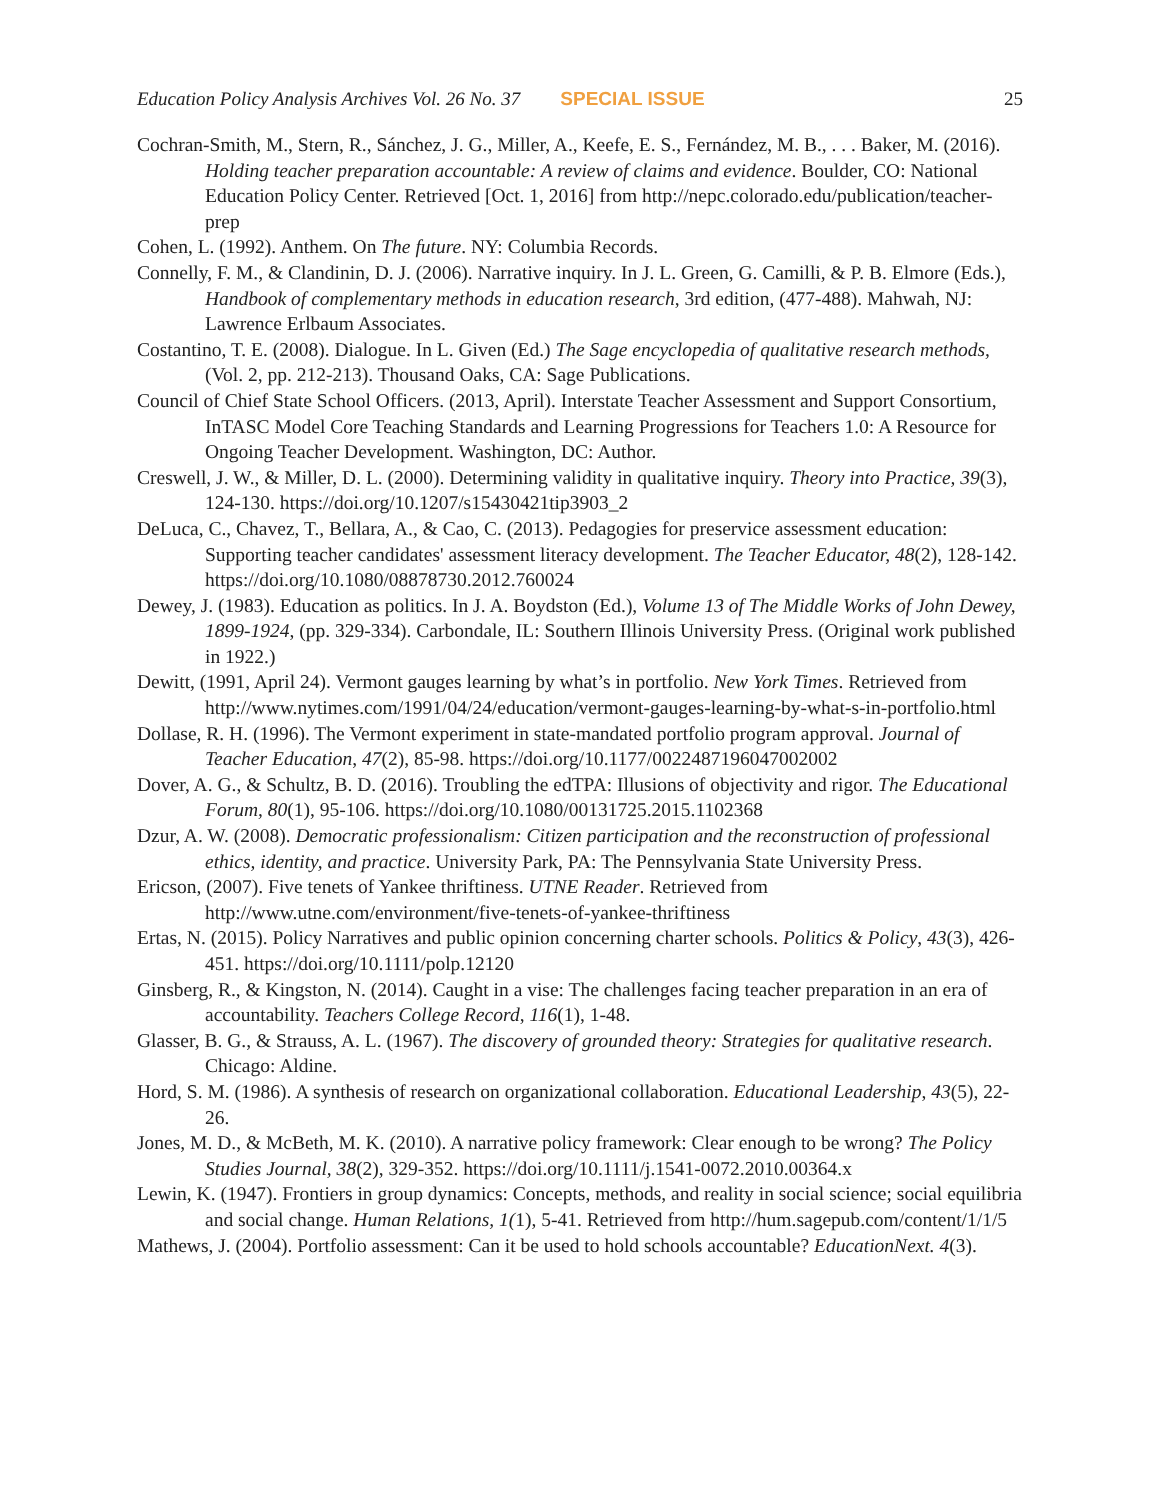Education Policy Analysis Archives Vol. 26 No. 37 SPECIAL ISSUE 25
Cochran-Smith, M., Stern, R., Sánchez, J. G., Miller, A., Keefe, E. S., Fernández, M. B., . . . Baker, M. (2016). Holding teacher preparation accountable: A review of claims and evidence. Boulder, CO: National Education Policy Center. Retrieved [Oct. 1, 2016] from http://nepc.colorado.edu/publication/teacher-prep
Cohen, L. (1992). Anthem. On The future. NY: Columbia Records.
Connelly, F. M., & Clandinin, D. J. (2006). Narrative inquiry. In J. L. Green, G. Camilli, & P. B. Elmore (Eds.), Handbook of complementary methods in education research, 3rd edition, (477-488). Mahwah, NJ: Lawrence Erlbaum Associates.
Costantino, T. E. (2008). Dialogue. In L. Given (Ed.) The Sage encyclopedia of qualitative research methods, (Vol. 2, pp. 212-213). Thousand Oaks, CA: Sage Publications.
Council of Chief State School Officers. (2013, April). Interstate Teacher Assessment and Support Consortium, InTASC Model Core Teaching Standards and Learning Progressions for Teachers 1.0: A Resource for Ongoing Teacher Development. Washington, DC: Author.
Creswell, J. W., & Miller, D. L. (2000). Determining validity in qualitative inquiry. Theory into Practice, 39(3), 124-130. https://doi.org/10.1207/s15430421tip3903_2
DeLuca, C., Chavez, T., Bellara, A., & Cao, C. (2013). Pedagogies for preservice assessment education: Supporting teacher candidates' assessment literacy development. The Teacher Educator, 48(2), 128-142. https://doi.org/10.1080/08878730.2012.760024
Dewey, J. (1983). Education as politics. In J. A. Boydston (Ed.), Volume 13 of The Middle Works of John Dewey, 1899-1924, (pp. 329-334). Carbondale, IL: Southern Illinois University Press. (Original work published in 1922.)
Dewitt, (1991, April 24). Vermont gauges learning by what’s in portfolio. New York Times. Retrieved from http://www.nytimes.com/1991/04/24/education/vermont-gauges-learning-by-what-s-in-portfolio.html
Dollase, R. H. (1996). The Vermont experiment in state-mandated portfolio program approval. Journal of Teacher Education, 47(2), 85-98. https://doi.org/10.1177/0022487196047002002
Dover, A. G., & Schultz, B. D. (2016). Troubling the edTPA: Illusions of objectivity and rigor. The Educational Forum, 80(1), 95-106. https://doi.org/10.1080/00131725.2015.1102368
Dzur, A. W. (2008). Democratic professionalism: Citizen participation and the reconstruction of professional ethics, identity, and practice. University Park, PA: The Pennsylvania State University Press.
Ericson, (2007). Five tenets of Yankee thriftiness. UTNE Reader. Retrieved from http://www.utne.com/environment/five-tenets-of-yankee-thriftiness
Ertas, N. (2015). Policy Narratives and public opinion concerning charter schools. Politics & Policy, 43(3), 426-451. https://doi.org/10.1111/polp.12120
Ginsberg, R., & Kingston, N. (2014). Caught in a vise: The challenges facing teacher preparation in an era of accountability. Teachers College Record, 116(1), 1-48.
Glasser, B. G., & Strauss, A. L. (1967). The discovery of grounded theory: Strategies for qualitative research. Chicago: Aldine.
Hord, S. M. (1986). A synthesis of research on organizational collaboration. Educational Leadership, 43(5), 22-26.
Jones, M. D., & McBeth, M. K. (2010). A narrative policy framework: Clear enough to be wrong? The Policy Studies Journal, 38(2), 329-352. https://doi.org/10.1111/j.1541-0072.2010.00364.x
Lewin, K. (1947). Frontiers in group dynamics: Concepts, methods, and reality in social science; social equilibria and social change. Human Relations, 1(1), 5-41. Retrieved from http://hum.sagepub.com/content/1/1/5
Mathews, J. (2004). Portfolio assessment: Can it be used to hold schools accountable? EducationNext. 4(3).